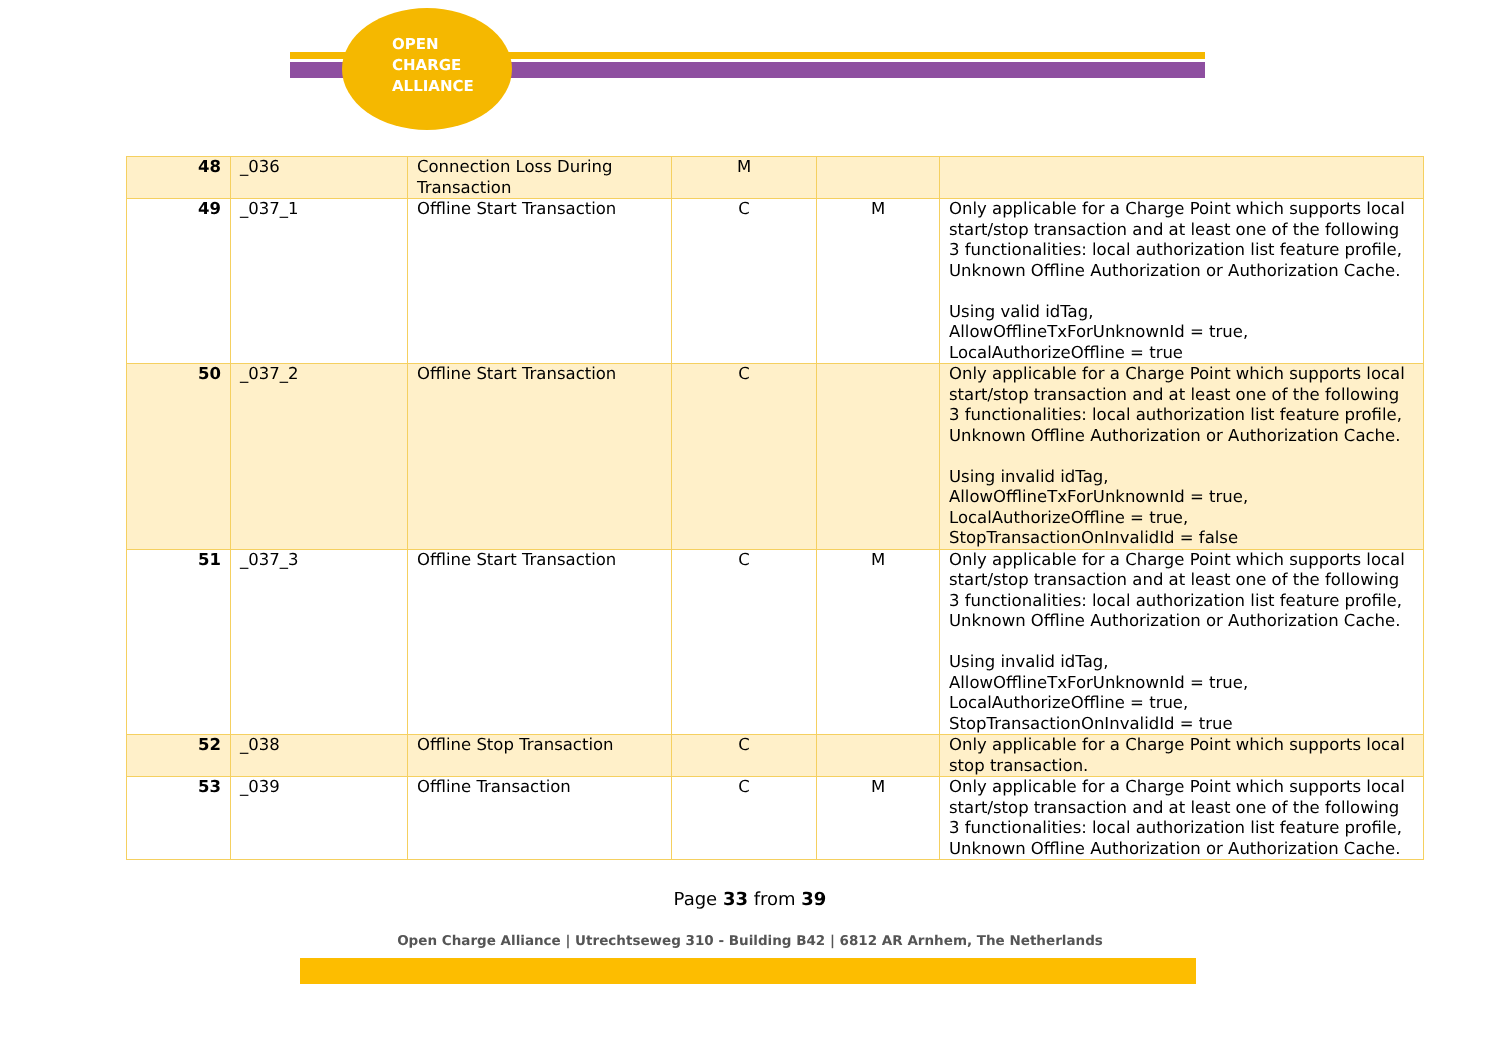OPEN
CHARGE
ALLIANCE
| 48 | _036 | Connection Loss During Transaction | M | | |
| 49 | _037_1 | Offline Start Transaction | C | M | Only applicable for a Charge Point which supports local start/stop transaction and at least one of the following 3 functionalities: local authorization list feature profile, Unknown Offline Authorization or Authorization Cache. Using valid idTag, AllowOfflineTxForUnknownId = true, LocalAuthorizeOffline = true |
| 50 | _037_2 | Offline Start Transaction | C | | Only applicable for a Charge Point which supports local start/stop transaction and at least one of the following 3 functionalities: local authorization list feature profile, Unknown Offline Authorization or Authorization Cache. Using invalid idTag, AllowOfflineTxForUnknownId = true, LocalAuthorizeOffline = true, StopTransactionOnInvalidId = false |
| 51 | _037_3 | Offline Start Transaction | C | M | Only applicable for a Charge Point which supports local start/stop transaction and at least one of the following 3 functionalities: local authorization list feature profile, Unknown Offline Authorization or Authorization Cache. Using invalid idTag, AllowOfflineTxForUnknownId = true, LocalAuthorizeOffline = true, StopTransactionOnInvalidId = true |
| 52 | _038 | Offline Stop Transaction | C | | Only applicable for a Charge Point which supports local stop transaction. |
| 53 | _039 | Offline Transaction | C | M | Only applicable for a Charge Point which supports local start/stop transaction and at least one of the following 3 functionalities: local authorization list feature profile, Unknown Offline Authorization or Authorization Cache. |
Page 33 from 39
Open Charge Alliance | Utrechtseweg 310 - Building B42 | 6812 AR Arnhem, The Netherlands